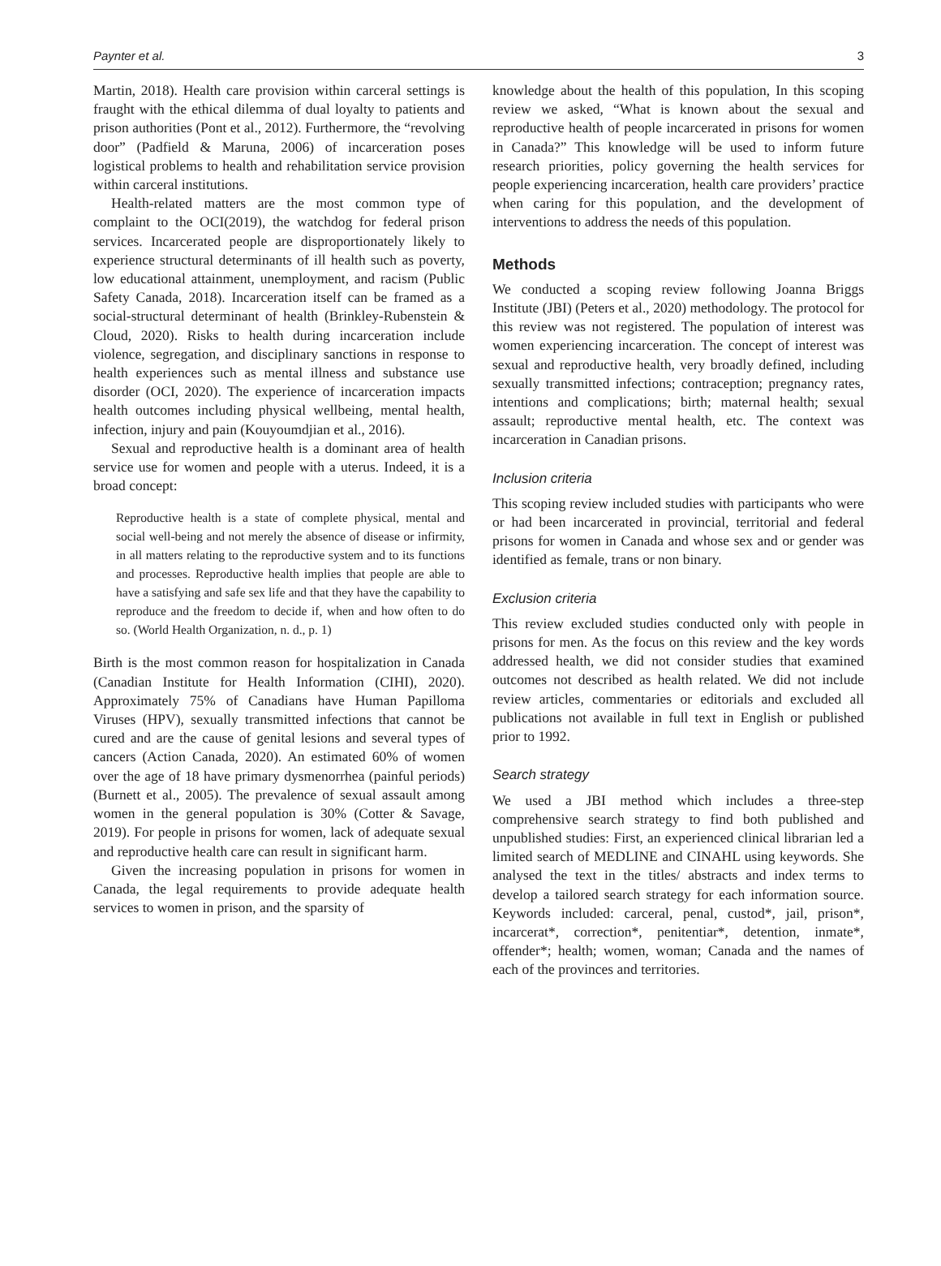Paynter et al. 3
Martin, 2018). Health care provision within carceral settings is fraught with the ethical dilemma of dual loyalty to patients and prison authorities (Pont et al., 2012). Furthermore, the “revolving door” (Padfield & Maruna, 2006) of incarceration poses logistical problems to health and rehabilitation service provision within carceral institutions.
Health-related matters are the most common type of complaint to the OCI(2019), the watchdog for federal prison services. Incarcerated people are disproportionately likely to experience structural determinants of ill health such as poverty, low educational attainment, unemployment, and racism (Public Safety Canada, 2018). Incarceration itself can be framed as a social-structural determinant of health (Brinkley-Rubenstein & Cloud, 2020). Risks to health during incarceration include violence, segregation, and disciplinary sanctions in response to health experiences such as mental illness and substance use disorder (OCI, 2020). The experience of incarceration impacts health outcomes including physical wellbeing, mental health, infection, injury and pain (Kouyoumdjian et al., 2016).
Sexual and reproductive health is a dominant area of health service use for women and people with a uterus. Indeed, it is a broad concept:
Reproductive health is a state of complete physical, mental and social well-being and not merely the absence of disease or infirmity, in all matters relating to the reproductive system and to its functions and processes. Reproductive health implies that people are able to have a satisfying and safe sex life and that they have the capability to reproduce and the freedom to decide if, when and how often to do so. (World Health Organization, n. d., p. 1)
Birth is the most common reason for hospitalization in Canada (Canadian Institute for Health Information (CIHI), 2020). Approximately 75% of Canadians have Human Papilloma Viruses (HPV), sexually transmitted infections that cannot be cured and are the cause of genital lesions and several types of cancers (Action Canada, 2020). An estimated 60% of women over the age of 18 have primary dysmenorrhea (painful periods) (Burnett et al., 2005). The prevalence of sexual assault among women in the general population is 30% (Cotter & Savage, 2019). For people in prisons for women, lack of adequate sexual and reproductive health care can result in significant harm.
Given the increasing population in prisons for women in Canada, the legal requirements to provide adequate health services to women in prison, and the sparsity of
knowledge about the health of this population, In this scoping review we asked, “What is known about the sexual and reproductive health of people incarcerated in prisons for women in Canada?” This knowledge will be used to inform future research priorities, policy governing the health services for people experiencing incarceration, health care providers’ practice when caring for this population, and the development of interventions to address the needs of this population.
Methods
We conducted a scoping review following Joanna Briggs Institute (JBI) (Peters et al., 2020) methodology. The protocol for this review was not registered. The population of interest was women experiencing incarceration. The concept of interest was sexual and reproductive health, very broadly defined, including sexually transmitted infections; contraception; pregnancy rates, intentions and complications; birth; maternal health; sexual assault; reproductive mental health, etc. The context was incarceration in Canadian prisons.
Inclusion criteria
This scoping review included studies with participants who were or had been incarcerated in provincial, territorial and federal prisons for women in Canada and whose sex and or gender was identified as female, trans or non binary.
Exclusion criteria
This review excluded studies conducted only with people in prisons for men. As the focus on this review and the key words addressed health, we did not consider studies that examined outcomes not described as health related. We did not include review articles, commentaries or editorials and excluded all publications not available in full text in English or published prior to 1992.
Search strategy
We used a JBI method which includes a three-step comprehensive search strategy to find both published and unpublished studies: First, an experienced clinical librarian led a limited search of MEDLINE and CINAHL using keywords. She analysed the text in the titles/ abstracts and index terms to develop a tailored search strategy for each information source. Keywords included: carceral, penal, custod*, jail, prison*, incarcerat*, correction*, penitentiar*, detention, inmate*, offender*; health; women, woman; Canada and the names of each of the provinces and territories.